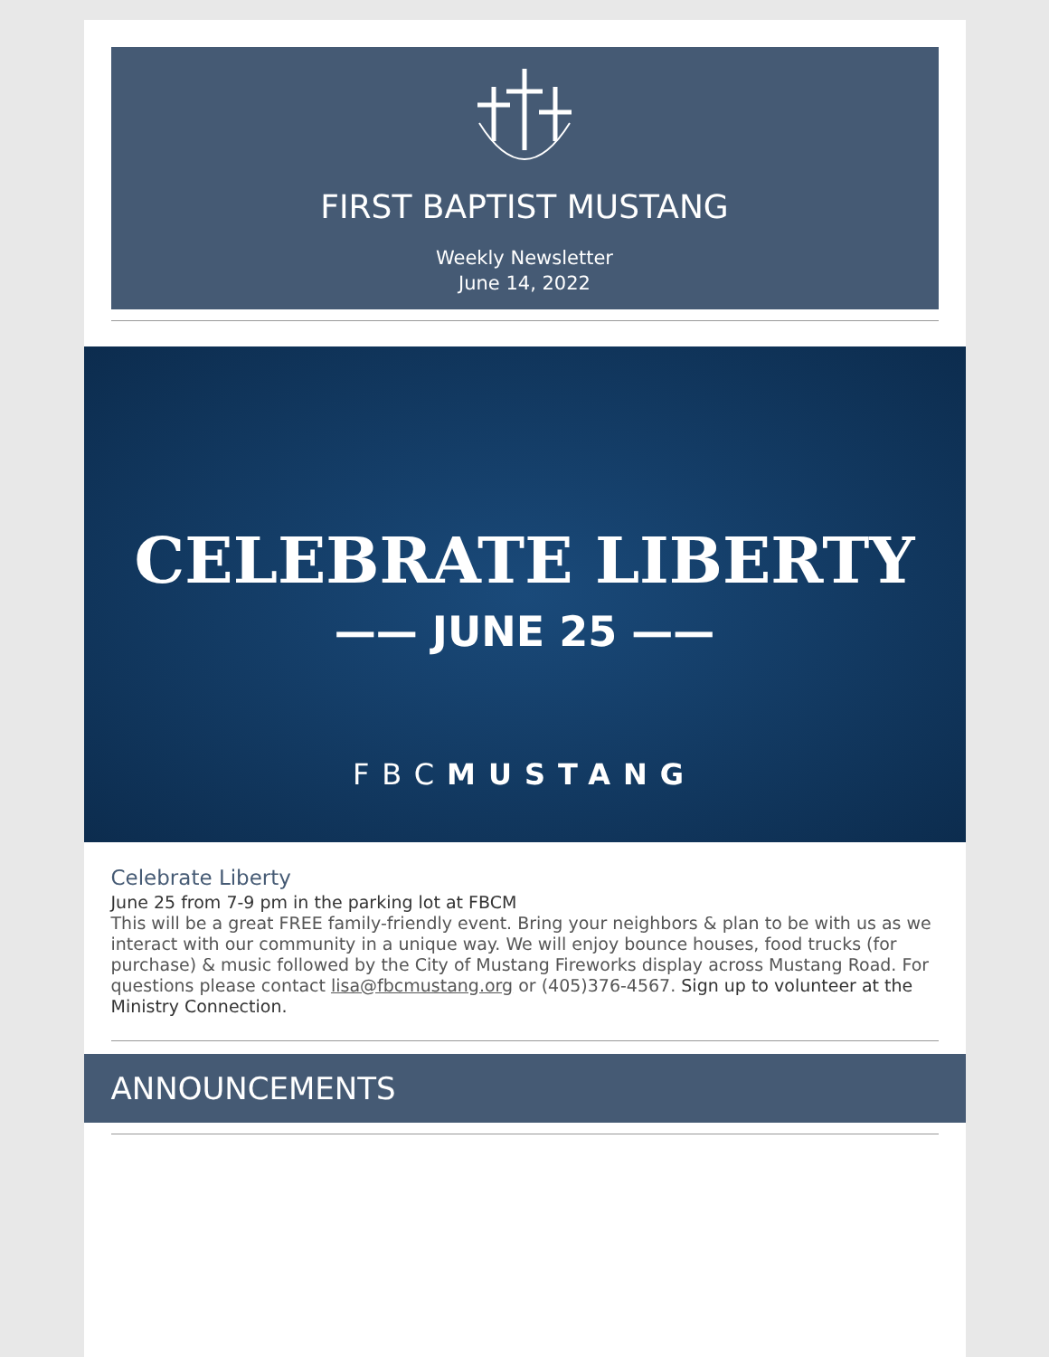FIRST BAPTIST MUSTANG
Weekly Newsletter
June 14, 2022
CELEBRATE LIBERTY
—— JUNE 25 ——
FBCMUSTANG
Celebrate Liberty
June 25 from 7-9 pm in the parking lot at FBCM
This will be a great FREE family-friendly event. Bring your neighbors & plan to be with us as we interact with our community in a unique way. We will enjoy bounce houses, food trucks (for purchase) & music followed by the City of Mustang Fireworks display across Mustang Road. For questions please contact lisa@fbcmustang.org or (405)376-4567. Sign up to volunteer at the Ministry Connection.
ANNOUNCEMENTS